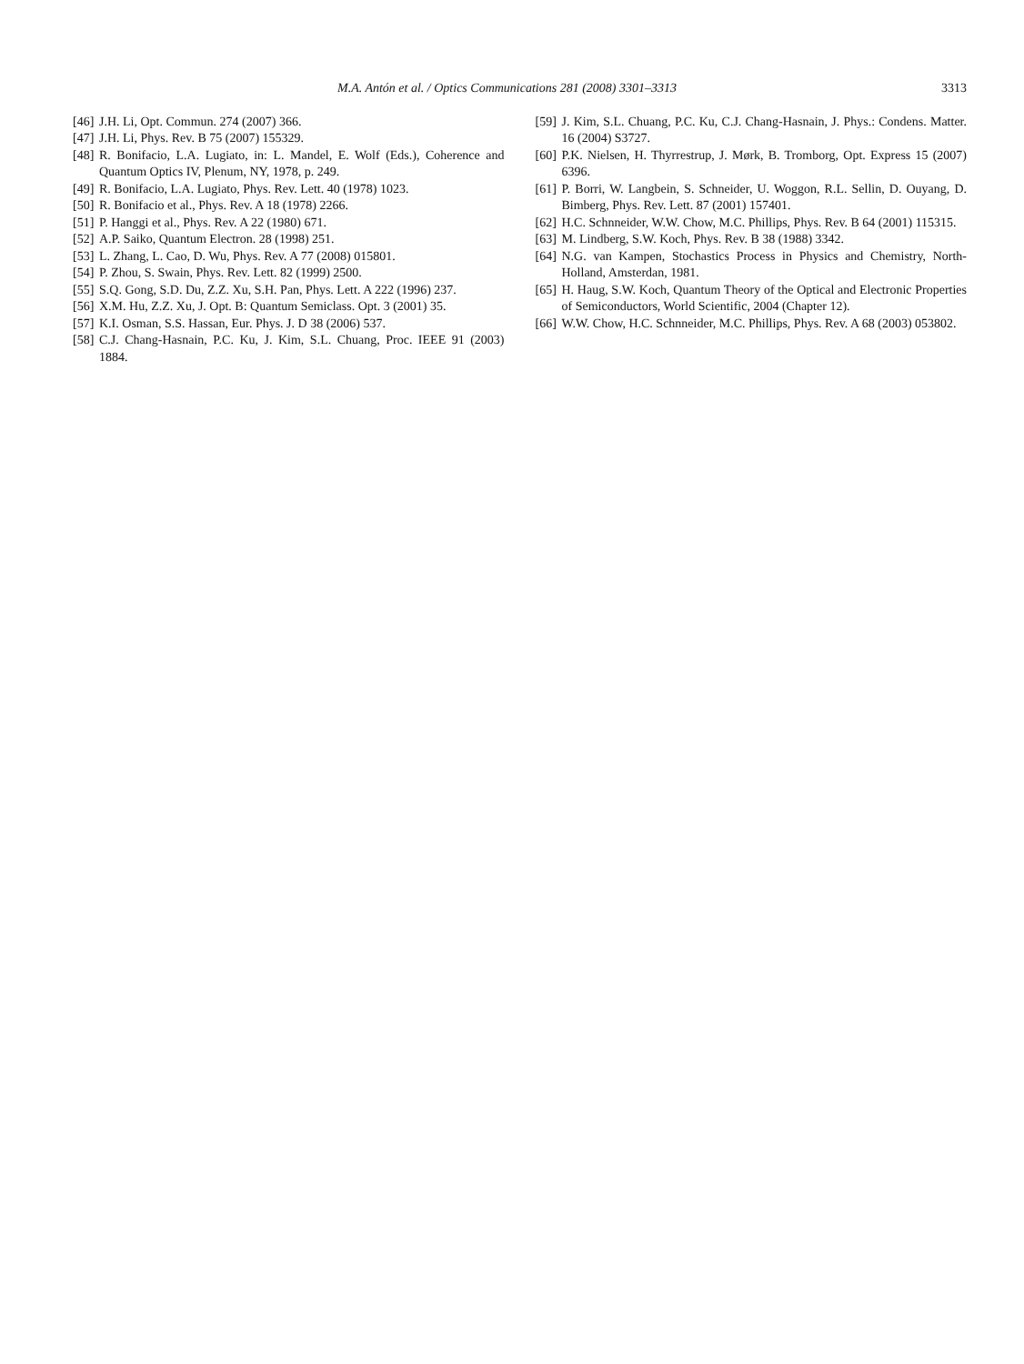M.A. Antón et al. / Optics Communications 281 (2008) 3301–3313
3313
[46] J.H. Li, Opt. Commun. 274 (2007) 366.
[47] J.H. Li, Phys. Rev. B 75 (2007) 155329.
[48] R. Bonifacio, L.A. Lugiato, in: L. Mandel, E. Wolf (Eds.), Coherence and Quantum Optics IV, Plenum, NY, 1978, p. 249.
[49] R. Bonifacio, L.A. Lugiato, Phys. Rev. Lett. 40 (1978) 1023.
[50] R. Bonifacio et al., Phys. Rev. A 18 (1978) 2266.
[51] P. Hanggi et al., Phys. Rev. A 22 (1980) 671.
[52] A.P. Saiko, Quantum Electron. 28 (1998) 251.
[53] L. Zhang, L. Cao, D. Wu, Phys. Rev. A 77 (2008) 015801.
[54] P. Zhou, S. Swain, Phys. Rev. Lett. 82 (1999) 2500.
[55] S.Q. Gong, S.D. Du, Z.Z. Xu, S.H. Pan, Phys. Lett. A 222 (1996) 237.
[56] X.M. Hu, Z.Z. Xu, J. Opt. B: Quantum Semiclass. Opt. 3 (2001) 35.
[57] K.I. Osman, S.S. Hassan, Eur. Phys. J. D 38 (2006) 537.
[58] C.J. Chang-Hasnain, P.C. Ku, J. Kim, S.L. Chuang, Proc. IEEE 91 (2003) 1884.
[59] J. Kim, S.L. Chuang, P.C. Ku, C.J. Chang-Hasnain, J. Phys.: Condens. Matter. 16 (2004) S3727.
[60] P.K. Nielsen, H. Thyrrestrup, J. Mørk, B. Tromborg, Opt. Express 15 (2007) 6396.
[61] P. Borri, W. Langbein, S. Schneider, U. Woggon, R.L. Sellin, D. Ouyang, D. Bimberg, Phys. Rev. Lett. 87 (2001) 157401.
[62] H.C. Schnneider, W.W. Chow, M.C. Phillips, Phys. Rev. B 64 (2001) 115315.
[63] M. Lindberg, S.W. Koch, Phys. Rev. B 38 (1988) 3342.
[64] N.G. van Kampen, Stochastics Process in Physics and Chemistry, North-Holland, Amsterdan, 1981.
[65] H. Haug, S.W. Koch, Quantum Theory of the Optical and Electronic Properties of Semiconductors, World Scientific, 2004 (Chapter 12).
[66] W.W. Chow, H.C. Schnneider, M.C. Phillips, Phys. Rev. A 68 (2003) 053802.